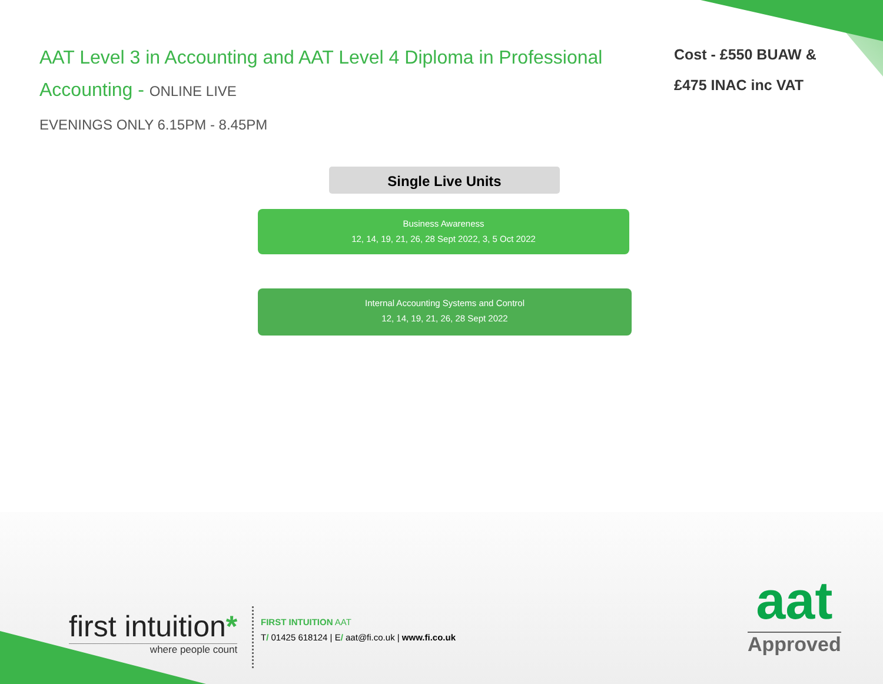AAT Level 3 in Accounting and AAT Level 4 Diploma in Professional Accounting - ONLINE LIVE
EVENINGS ONLY 6.15PM - 8.45PM
Cost - £550 BUAW &
£475 INAC inc VAT
Single Live Units
Business Awareness
12, 14, 19, 21, 26, 28 Sept 2022, 3, 5 Oct 2022
Internal Accounting Systems and Control
12, 14, 19, 21, 26, 28 Sept 2022
first intuition*
where people count
FIRST INTUITION AAT
T/ 01425 618124 | E/ aat@fi.co.uk | www.fi.co.uk
aat
Approved